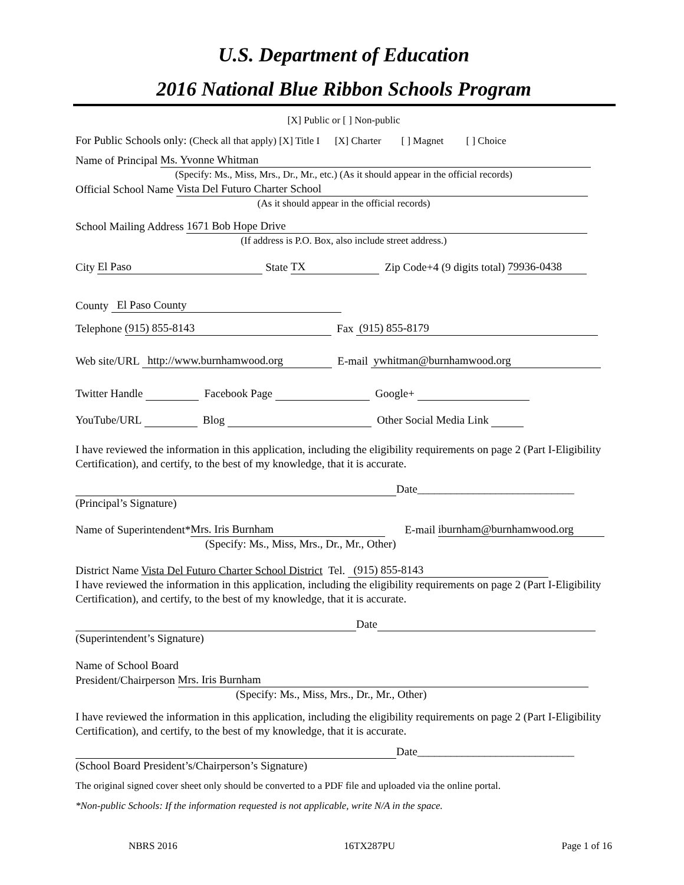U.S. Department of Education
2016 National Blue Ribbon Schools Program
[X] Public or [ ] Non-public
For Public Schools only: (Check all that apply) [X] Title I [X] Charter [ ] Magnet [ ] Choice
Name of Principal Ms. Yvonne Whitman
(Specify: Ms., Miss, Mrs., Dr., Mr., etc.) (As it should appear in the official records)
Official School Name Vista Del Futuro Charter School
(As it should appear in the official records)
School Mailing Address 1671 Bob Hope Drive
(If address is P.O. Box, also include street address.)
City El Paso State TX Zip Code+4 (9 digits total) 79936-0438
County El Paso County
Telephone (915) 855-8143 Fax (915) 855-8179
Web site/URL http://www.burnhamwood.org E-mail ywhitman@burnhamwood.org
Twitter Handle Facebook Page Google+
YouTube/URL Blog Other Social Media Link
I have reviewed the information in this application, including the eligibility requirements on page 2 (Part I-Eligibility Certification), and certify, to the best of my knowledge, that it is accurate.
Date____________________________
(Principal’s Signature)
Name of Superintendent* Mrs. Iris Burnham E-mail iburnham@burnhamwood.org
(Specify: Ms., Miss, Mrs., Dr., Mr., Other)
District Name Vista Del Futuro Charter School District Tel. (915) 855-8143
I have reviewed the information in this application, including the eligibility requirements on page 2 (Part I-Eligibility Certification), and certify, to the best of my knowledge, that it is accurate.
Date
(Superintendent’s Signature)
Name of School Board
President/Chairperson Mrs. Iris Burnham
(Specify: Ms., Miss, Mrs., Dr., Mr., Other)
I have reviewed the information in this application, including the eligibility requirements on page 2 (Part I-Eligibility Certification), and certify, to the best of my knowledge, that it is accurate.
Date____________________________
(School Board President’s/Chairperson’s Signature)
The original signed cover sheet only should be converted to a PDF file and uploaded via the online portal.
*Non-public Schools: If the information requested is not applicable, write N/A in the space.
NBRS 2016 16TX287PU Page 1 of 16